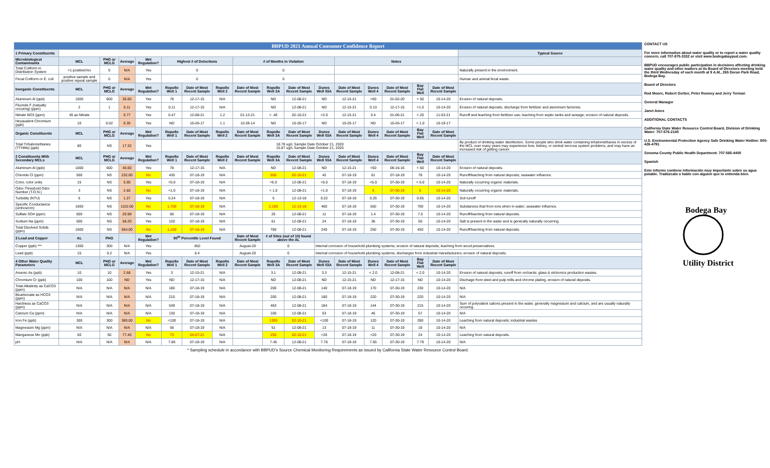| BBPUD 2021 Annual Consumer Confidence Report | | | | | | | | | | | | | | | | | |
| 1 Primary Constituents | | | | | | | | | | | | | | | | | Typical Source |
| Microbiological Contaminants | MCL | PHG or MCLG | Average | Met Regulation? | Highest # of Detections | | | # of Months in Violation | | | | Notes | | | | | |
| Total Coliform in Distribution System | <1 positive/mo | 0 | N/A | Yes | 0 | | | 0 | | | | | | | | | Naturally present in the environment. |
| Fecal Coliform or E. coli | positive sample and positive repeat sample | 0 | N/A | Yes | 0 | | | 0 | | | | | | | | | Human and animal fecal waste. |
| Inorganic Constituents | MCL | PHG or MCLG | Average | Met Regulation? | Ropollo Well 1 | Date of Most Recent Sample | Ropollo Well 2 | Date of Most Recent Sample | Ropollo Well 3A | Date of Most Recent Sample | Dunes Well 03A | Date of Most Recent Sample | Dunes Well 4 | Date of Most Recent Sample | Bay Flat Well | Date of Most Recent Sample | |
| Aluminum Al (ppb) | 1000 | 600 | 35.60 | Yes | 78 | 12-17-15 | N/A | | ND | 12-08-21 | ND | 12-15-21 | <50 | 01-02-20 | < 50 | 10-14-20 | Erosion of natural deposits. |
| Fluoride F (natually occuring) (ppm) | 2 | 1 | 0.11 | Yes | 0.11 | 12-17-15 | N/A | | ND | 12-08-21 | ND | 12-15-21 | 0.13 | 12-17-15 | <1.0 | 10-14-20 | Erosion of natural deposits; discharge from fertilizer and aluminium factories. |
| Nitrate NO3 (ppm) | 45 as Nitrate | | 0.77 | Yes | 0.47 | 12-08-21 | 1.2 | 01-13-21 | < .40 | 02-10-21 | <2.0 | 12-15-21 | 0.4 | 01-06-21 | <.20 | 11-03-21 | Runoff and leaching from fertilizer use; leaching from septic tanks and sewage; erosion of natural deposits. |
| Hexavalent Chromium (ppb) | 10 | 0.02 | 0.35 | Yes | ND | 10-26-17 | 1.1 | 10-28-14 | ND | 10-26-17 | ND | 10-26-17 | ND | 10-26-17 | < 1.0 | 10-19-17 | |
| Organic Constituents | MCL | PHG or MCLG | Average | Met Regulation? | Ropollo Well 1 | Date of Most Recent Sample | Ropollo Well 2 | Date of Most Recent Sample | Ropollo Well 3A | Date of Most Recent Sample | Dunes Well 03A | Date of Most Recent Sample | Dunes Well 4 | Date of Most Recent Sample | Bay Flat Well | Date of Most Recent Sample | |
| Total Trihalomethanes (TTHMs) (ppb) | 80 | NS | 17.32 | Yes | 18.78 ug/L Sample Date October 21, 2020 15.87 ug/L Sample Date October 21, 2020 | | | | | | | | | | | | By product of drinking water disinfection. Some people who drink water containing trihalomethanes in excess of the MCL over many years may experience liver, kidney, or central nercous system problems, and may have an increased risk of getting cancer. |
| 2 Constituents With Secondary MCLs | MCL | PHG or MCLG | Average | Met Regulation? | Ropollo Well 1 | Date of Most Recent Sample | Ropollo Well 2 | Date of Most Recent Sample | Ropollo Well 3A | Date of Most Recent Sample | Dunes Well 03A | Date of Most Recent Sample | Dunes Well 4 | Date of Most Recent Sample | Bay Flat Well | Date of Most Recent Sample | |
| Aluminum Al (ppb) | 1000 | 600 | 45.60 | Yes | 78 | 12-17-15 | N/A | | ND | 12-08-21 | ND | 12-15-21 | <50 | 06-16-16 | < 50 | 10-14-20 | Erosion of natural deposits. |
| Chloride Cl (ppm) | 500 | NS | 232.00 | No | 430 | 07-18-19 | N/A | | 550 | 02-10-21 | 42 | 07-18-19 | 61 | 07-18-19 | 78 | 10-14-20 | Runoff/leaching from natural deposits; seawater influence. |
| Color, color units | 15 | NS | 5.00 | Yes | <5.0 | 07-18-19 | N/A | | <5.0 | 12-08-21 | <5.0 | 07-18-19 | <5.0 | 07-30-19 | < 5.0 | 10-14-20 | Naturally occurring organic materials. |
| Odor-Threshold Odor Number (T.O.N.) | 3 | NS | 2.60 | No | <1.0 | 07-18-19 | N/A | | < 1.0 | 12-08-21 | <1.0 | 07-18-19 | 5 | 07-30-19 | 5 | 10-14-20 | Naturally occurring organic materials. |
| Turbidity (NTU) | 5 | NS | 1.27 | Yes | 0.24 | 07-18-19 | N/A | | 5 | 12-13-18 | 0.22 | 07-18-19 | 0.25 | 07-30-19 | 0.65 | 10-14-20 | Soil runoff |
| Specific Conductance (umhos/cm) | 1600 | NS | 1102.00 | No | 1,700 | 07-18-19 | N/A | | 2,100 | 12-13-18 | 460 | 07-18-19 | 550 | 07-30-19 | 700 | 10-14-20 | Substances that from ions when in water; seawater influence. |
| Sulfate SO4 (ppm) | 500 | NS | 20.98 | Yes | 60 | 07-18-19 | N/A | | 25 | 12-08-21 | 11 | 07-18-19 | 1.4 | 07-30-19 | 7.5 | 10-14-20 | Runoff/leaching from natural deposits. |
| Sodium Na (ppm) | 500 | NS | 58.20 | Yes | 120 | 07-18-19 | N/A | | 61 | 12-08-21 | 24 | 07-18-19 | 36 | 07-30-19 | 50 | 10-14-20 | Salt is present in the water and is generally naturally occurring. |
| Total Disolved Solids (ppm) | 1000 | NS | 564.00 | No | 1,100 | 07-18-19 | N/A | | 780 | 12-08-21 | 240 | 07-18-19 | 250 | 07-30-19 | 450 | 10-14-20 | Runoff/leaching from natural deposits. |
| 3 Lead and Copper | AL | PHG | | Met Regulation? | 90<sup>th</sup> Percentile Level Found | | | Date of Most Recent Sample | # of Sites (out of 10) found above the AL | | | | | | | | |
| Copper (ppb) *** | 1300 | 300 | N/A | Yes | 450 | | | August-20 | 0 | | Internal corrosion of household plumbing systems; erosion of natural deposits; leaching from wood preservatives. | | | | | | |
| Lead (ppb) | 15 | 0.2 | N/A | Yes | 6.4 | | | August-20 | 0 | | Internal corrosion of household plumbing systems; discharges from industrial manufacturers; erosion of natural deposits. | | | | | | |
| 4 Other Water Quality Parameters | MCL | PHG or MCLG | Average | Met Regulation? | Ropollo Well 1 | Date of Most Recent Sample | Ropollo Well 2 | Date of Most Recent Sample | Ropollo Well 3A | Date of Most Recent Sample | Dunes Well 03A | Date of Most Recent Sample | Dunes Well 4 | Date of Most Recent Sample | Bay Flat Well | Date of Most Recent Sample | |
| Arsenic As (ppb) | 10 | 10 | 2.68 | Yes | 3 | 12-15-21 | N/A | | 3.1 | 12-08-21 | 3.3 | 12-15-21 | < 2.0 | 12-08-21 | < 2.0 | 10-14-20 | Erosion of natural deposits; runoff from orchards; glass & elctronics production wastes. |
| Chromium Cr (ppb) | 100 | 100 | ND | Yes | ND | 12-17-15 | N/A | | ND | 12-08-21 | ND | 12-15-21 | ND | 12-17-15 | ND | 10-14-20 | Dischage from steel and pulp mills and chrome plating, erosion of natural deposits. |
| Total Alkalinity as CaCO3 (ppm) | N/A | N/A | N/A | N/A | 180 | 07-18-19 | N/A | | 200 | 12-08-21 | 140 | 07-18-19 | 170 | 07-30-19 | 230 | 10-14-20 | N/A |
| Bicarbonate as HCO3 (ppm) | N/A | N/A | N/A | N/A | 210 | 07-18-19 | N/A | | 200 | 12-08-21 | 180 | 07-18-19 | 220 | 07-30-19 | 220 | 10-14-20 | N/A |
| Hardness as CaCO3 (ppm) | N/A | N/A | N/A | N/A | 549 | 07-18-19 | N/A | | 463 | 12-08-21 | 184 | 07-18-19 | 144 | 07-30-19 | 215 | 10-14-20 | Sum of polyvalent cations present in the water, generally magnesium and calcium, and are usually naturally occuring. |
| Calcium Ca (ppm) | N/A | N/A | N/A | N/A | 130 | 07-18-19 | N/A | | 100 | 12-08-21 | 53 | 07-18-19 | 46 | 07-30-19 | 57 | 10-14-20 | N/A |
| Iron Fe (ppb) | 300 | 300 | 380.00 | No | <100 | 07-18-19 | N/A | | 1300 | 02-10-21 | <100 | 07-18-19 | 120 | 07-30-19 | 280 | 10-14-20 | Leaching from natural deposits; industrial wastes |
| Magnesium Mg (ppm) | N/A | N/A | N/A | N/A | 56 | 07-18-19 | N/A | | 51 | 12-08-21 | 13 | 07-18-19 | 11 | 07-30-19 | 18 | 10-14-20 | N/A |
| Manganese Mn (ppb) | 50 | 50 | 77.40 | No | 73 | 04-07-21 | N/A | | 250 | 02-10-21 | <20 | 07-18-19 | <20 | 07-30-19 | 24 | 10-14-20 | Leaching from natural deposits. |
| pH | N/A | N/A | N/A | N/A | 7.86 | 07-18-19 | N/A | | 7.45 | 12-08-21 | 7.76 | 07-18-19 | 7.65 | 07-30-19 | 7.79 | 10-14-20 | N/A |
* Sampling schedule in accordance with BBPUD's Source Chemical Monitoring Requirements as issued by California State Water Resource Control Board.
CONTACT US
For more information about water quality or to report a water quality concern, call 707-875-3332 or visit www.bodegabaypud.com.
BBPUD encourages public participation in decisions affecting drinking water quality and other matters at its Board of Directors meeting held the third Wednesday of each month at 9 A.M., 265 Doran Park Road, Bodega Bay.
Board of Directors
Rod Moore, Robert Gerber, Peter Rooney and Jerry Terman
General Manager
Janet Ames
ADDITIONAL CONTACTS
California State Water Resource Control Board, Division of Drinking Water: 707-576-2145
U.S. Environmental Protection Agency Safe Drinking Water Hotline: 800-426-4791
Sonoma County Public Health Department: 707-565-4400
Spanish
Este informe contiene información muy importante sobre su agua potable. Tradúzcalo o hable con alguien que lo entienda bien.
Bodega Bay
Utility District